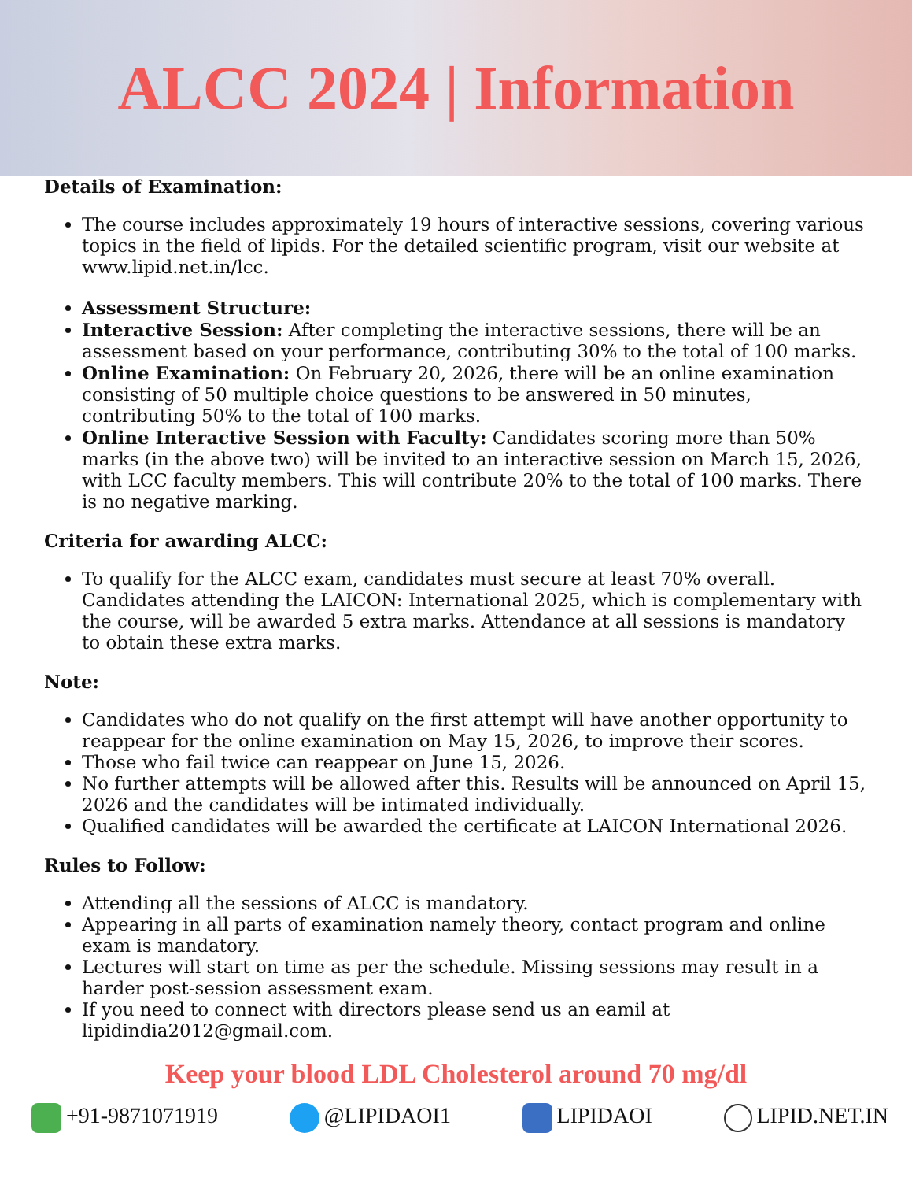ALCC 2024 | Information
Details of Examination:
The course includes approximately 19 hours of interactive sessions, covering various topics in the field of lipids. For the detailed scientific program, visit our website at www.lipid.net.in/lcc.
Assessment Structure:
Interactive Session: After completing the interactive sessions, there will be an assessment based on your performance, contributing 30% to the total of 100 marks.
Online Examination: On February 20, 2026, there will be an online examination consisting of 50 multiple choice questions to be answered in 50 minutes, contributing 50% to the total of 100 marks.
Online Interactive Session with Faculty: Candidates scoring more than 50% marks (in the above two) will be invited to an interactive session on March 15, 2026, with LCC faculty members. This will contribute 20% to the total of 100 marks. There is no negative marking.
Criteria for awarding ALCC:
To qualify for the ALCC exam, candidates must secure at least 70% overall. Candidates attending the LAICON: International 2025, which is complementary with the course, will be awarded 5 extra marks. Attendance at all sessions is mandatory to obtain these extra marks.
Note:
Candidates who do not qualify on the first attempt will have another opportunity to reappear for the online examination on May 15, 2026, to improve their scores.
Those who fail twice can reappear on June 15, 2026.
No further attempts will be allowed after this. Results will be announced on April 15, 2026 and the candidates will be intimated individually.
Qualified candidates will be awarded the certificate at LAICON International 2026.
Rules to Follow:
Attending all the sessions of ALCC is mandatory.
Appearing in all parts of examination namely theory, contact program and online exam is mandatory.
Lectures will start on time as per the schedule. Missing sessions may result in a harder post-session assessment exam.
If you need to connect with directors please send us an eamil at lipidindia2012@gmail.com.
Keep your blood LDL Cholesterol around 70 mg/dl
+91-9871071919 @LIPIDAOI1 LIPIDAOI LIPID.NET.IN